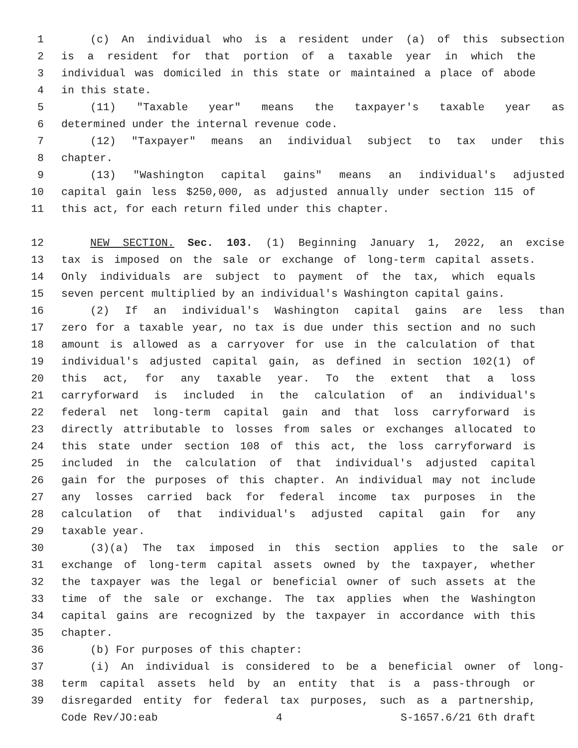1 (c) An individual who is a resident under (a) of this subsection
2 is a resident for that portion of a taxable year in which the
3 individual was domiciled in this state or maintained a place of abode
4 in this state.
5 (11) "Taxable year" means the taxpayer's taxable year as
6 determined under the internal revenue code.
7 (12) "Taxpayer" means an individual subject to tax under this
8 chapter.
9 (13) "Washington capital gains" means an individual's adjusted
10 capital gain less $250,000, as adjusted annually under section 115 of
11 this act, for each return filed under this chapter.
12 NEW SECTION. Sec. 103. (1) Beginning January 1, 2022, an excise
13 tax is imposed on the sale or exchange of long-term capital assets.
14 Only individuals are subject to payment of the tax, which equals
15 seven percent multiplied by an individual's Washington capital gains.
16 (2) If an individual's Washington capital gains are less than
17 zero for a taxable year, no tax is due under this section and no such
18 amount is allowed as a carryover for use in the calculation of that
19 individual's adjusted capital gain, as defined in section 102(1) of
20 this act, for any taxable year. To the extent that a loss
21 carryforward is included in the calculation of an individual's
22 federal net long-term capital gain and that loss carryforward is
23 directly attributable to losses from sales or exchanges allocated to
24 this state under section 108 of this act, the loss carryforward is
25 included in the calculation of that individual's adjusted capital
26 gain for the purposes of this chapter. An individual may not include
27 any losses carried back for federal income tax purposes in the
28 calculation of that individual's adjusted capital gain for any
29 taxable year.
30 (3)(a) The tax imposed in this section applies to the sale or
31 exchange of long-term capital assets owned by the taxpayer, whether
32 the taxpayer was the legal or beneficial owner of such assets at the
33 time of the sale or exchange. The tax applies when the Washington
34 capital gains are recognized by the taxpayer in accordance with this
35 chapter.
36 (b) For purposes of this chapter:
37 (i) An individual is considered to be a beneficial owner of long-
38 term capital assets held by an entity that is a pass-through or
39 disregarded entity for federal tax purposes, such as a partnership,
Code Rev/JO:eab 4 S-1657.6/21 6th draft